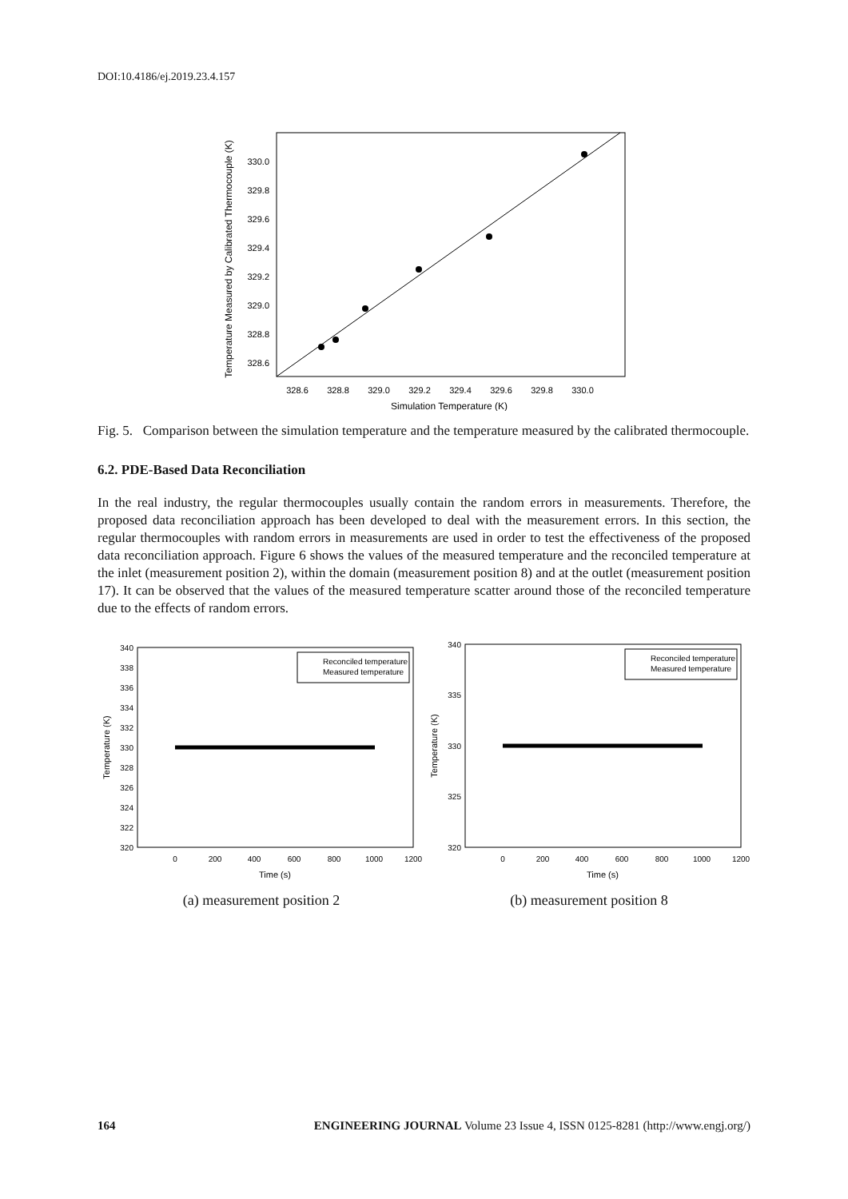DOI:10.4186/ej.2019.23.4.157
330.0
329.8
329.6
329.4
329.2
329.0
328.8
328.6
328.6
328.8
329.0
329.2
329.4
329.6
329.8
330.0
Simulation Temperature (K)
Temperature Measured by Calibrated Thermocouple (K)
Fig. 5. Comparison between the simulation temperature and the temperature measured by the calibrated thermocouple.
6.2. PDE-Based Data Reconciliation
In the real industry, the regular thermocouples usually contain the random errors in measurements. Therefore, the proposed data reconciliation approach has been developed to deal with the measurement errors. In this section, the regular thermocouples with random errors in measurements are used in order to test the effectiveness of the proposed data reconciliation approach. Figure 6 shows the values of the measured temperature and the reconciled temperature at the inlet (measurement position 2), within the domain (measurement position 8) and at the outlet (measurement position 17). It can be observed that the values of the measured temperature scatter around those of the reconciled temperature due to the effects of random errors.
Reconciled temperature
Measured temperature
340
338
336
334
332
330
328
326
324
322
320
0
200
400
600
800
1000
1200
Time (s)
Temperature (K)
(a) measurement position 2
Reconciled temperature
Measured temperature
340
335
330
325
320
0
200
400
600
800
1000
1200
Time (s)
Temperature (K)
(b) measurement position 8
164 ENGINEERING JOURNAL Volume 23 Issue 4, ISSN 0125-8281 (http://www.engj.org/)